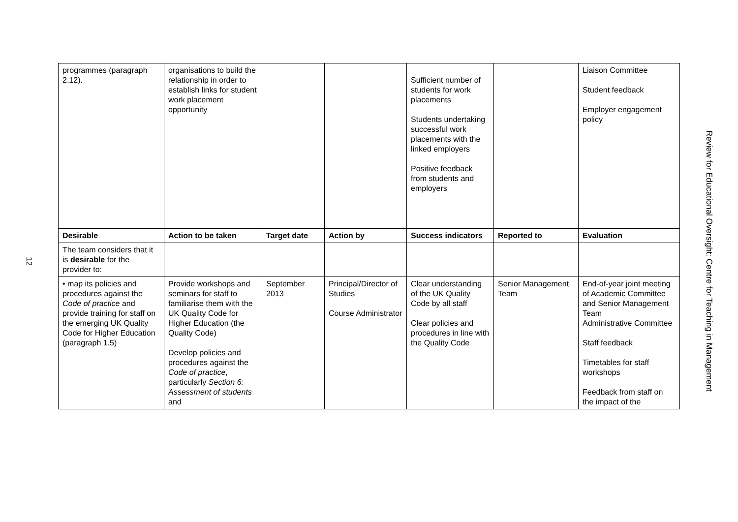12
| programmes (paragraph 2.12). | organisations to build the relationship in order to establish links for student work placement opportunity | | | Sufficient number of students for work placements Students undertaking successful work placements with the linked employers Positive feedback from students and employers | | Liaison Committee Student feedback Employer engagement policy |
| Desirable | Action to be taken | Target date | Action by | Success indicators | Reported to | Evaluation |
| The team considers that it is desirable for the provider to: | | | | | | |
| • map its policies and procedures against the Code of practice and provide training for staff on the emerging UK Quality Code for Higher Education (paragraph 1.5) | Provide workshops and seminars for staff to familiarise them with the UK Quality Code for Higher Education (the Quality Code) Develop policies and procedures against the Code of practice , particularly Section 6: Assessment of students and | September 2013 | Principal/Director of Studies Course Administrator | Clear understanding of the UK Quality Code by all staff Clear policies and procedures in line with the Quality Code | Senior Management Team | End-of-year joint meeting of Academic Committee and Senior Management Team Administrative Committee Staff feedback Timetables for staff workshops Feedback from staff on the impact of the |
Review for Educational Oversight: Centre for Teaching in Management